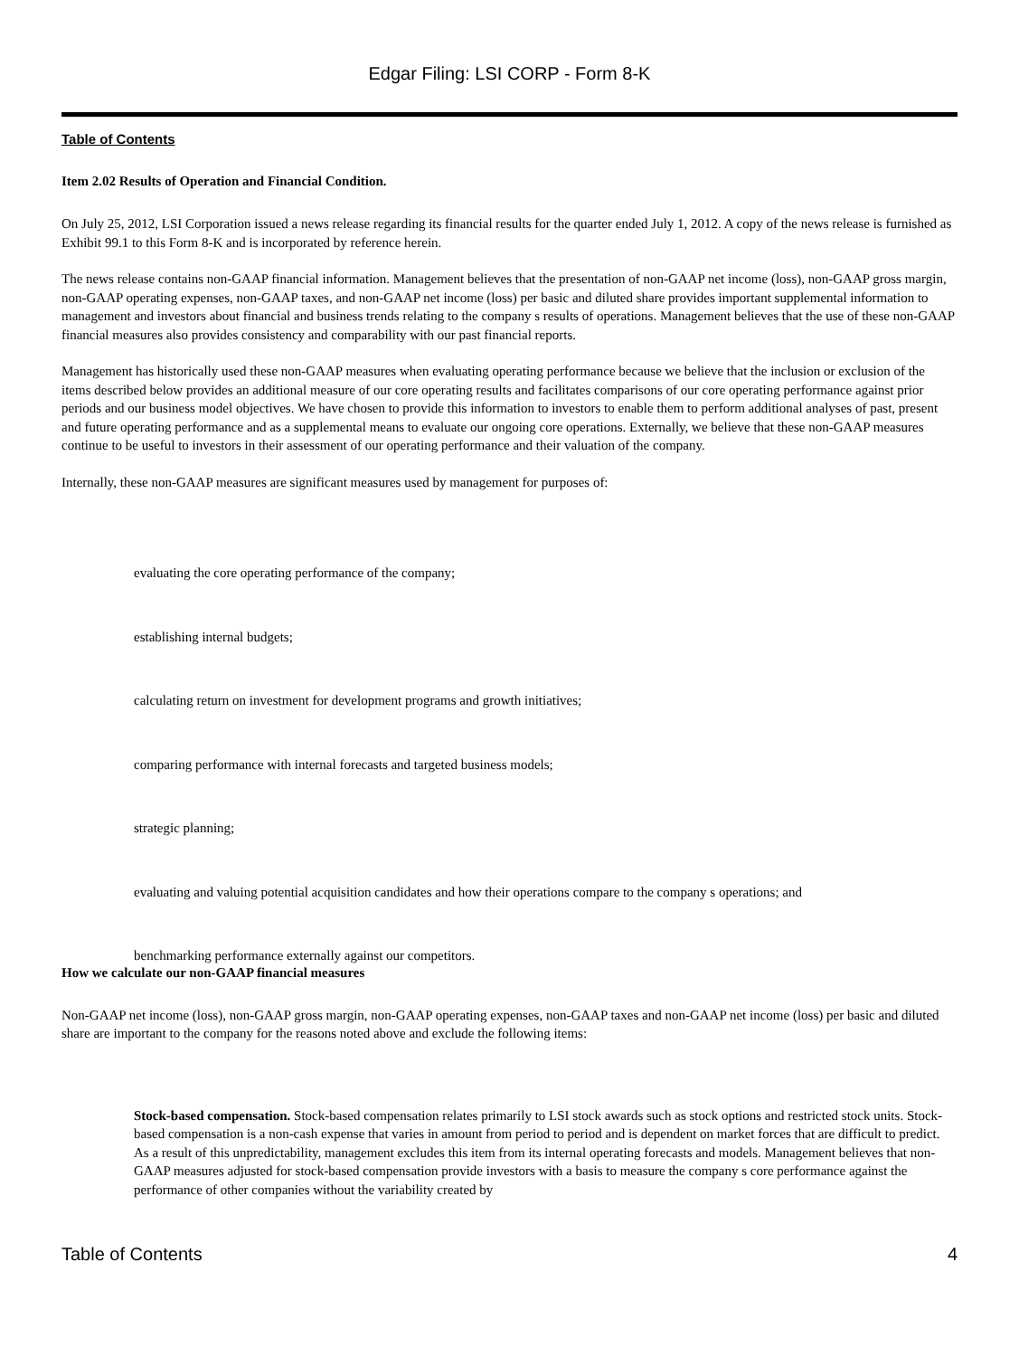Edgar Filing: LSI CORP - Form 8-K
Table of Contents
Item 2.02 Results of Operation and Financial Condition.
On July 25, 2012, LSI Corporation issued a news release regarding its financial results for the quarter ended July 1, 2012. A copy of the news release is furnished as Exhibit 99.1 to this Form 8-K and is incorporated by reference herein.
The news release contains non-GAAP financial information. Management believes that the presentation of non-GAAP net income (loss), non-GAAP gross margin, non-GAAP operating expenses, non-GAAP taxes, and non-GAAP net income (loss) per basic and diluted share provides important supplemental information to management and investors about financial and business trends relating to the company s results of operations. Management believes that the use of these non-GAAP financial measures also provides consistency and comparability with our past financial reports.
Management has historically used these non-GAAP measures when evaluating operating performance because we believe that the inclusion or exclusion of the items described below provides an additional measure of our core operating results and facilitates comparisons of our core operating performance against prior periods and our business model objectives. We have chosen to provide this information to investors to enable them to perform additional analyses of past, present and future operating performance and as a supplemental means to evaluate our ongoing core operations. Externally, we believe that these non-GAAP measures continue to be useful to investors in their assessment of our operating performance and their valuation of the company.
Internally, these non-GAAP measures are significant measures used by management for purposes of:
evaluating the core operating performance of the company;
establishing internal budgets;
calculating return on investment for development programs and growth initiatives;
comparing performance with internal forecasts and targeted business models;
strategic planning;
evaluating and valuing potential acquisition candidates and how their operations compare to the company s operations; and
benchmarking performance externally against our competitors.
How we calculate our non-GAAP financial measures
Non-GAAP net income (loss), non-GAAP gross margin, non-GAAP operating expenses, non-GAAP taxes and non-GAAP net income (loss) per basic and diluted share are important to the company for the reasons noted above and exclude the following items:
Stock-based compensation. Stock-based compensation relates primarily to LSI stock awards such as stock options and restricted stock units. Stock-based compensation is a non-cash expense that varies in amount from period to period and is dependent on market forces that are difficult to predict. As a result of this unpredictability, management excludes this item from its internal operating forecasts and models. Management believes that non-GAAP measures adjusted for stock-based compensation provide investors with a basis to measure the company s core performance against the performance of other companies without the variability created by
Table of Contents 4